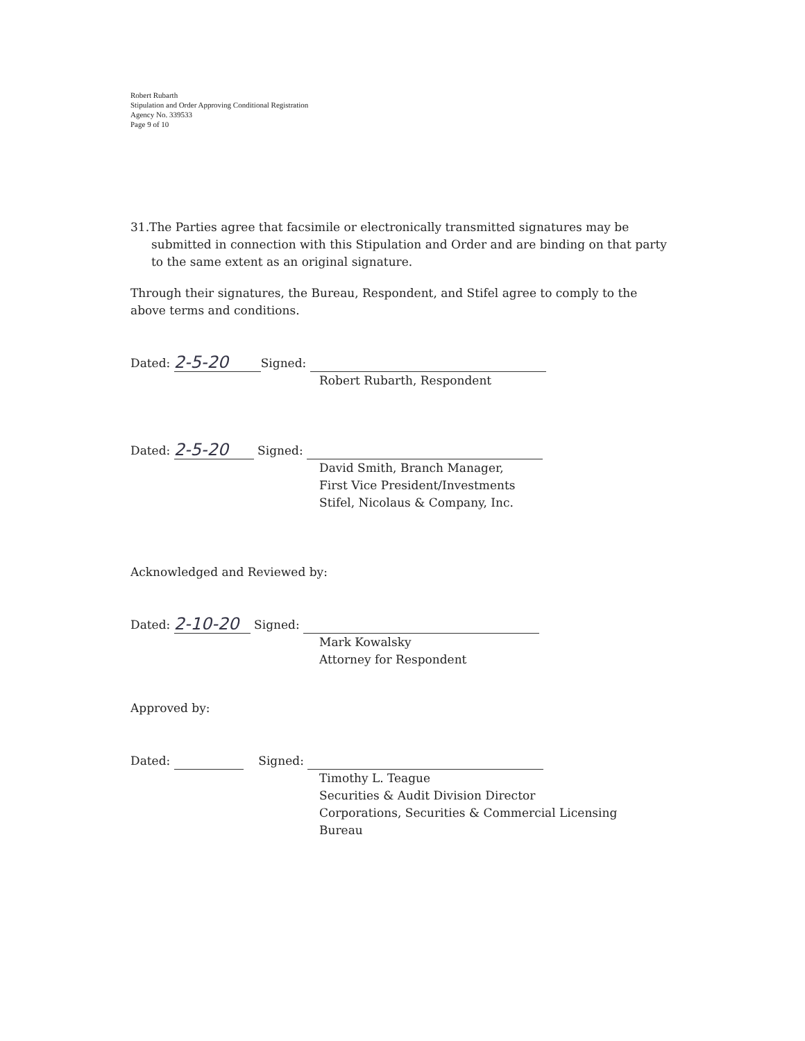Robert Rubarth
Stipulation and Order Approving Conditional Registration
Agency No. 339533
Page 9 of 10
31. The Parties agree that facsimile or electronically transmitted signatures may be submitted in connection with this Stipulation and Order and are binding on that party to the same extent as an original signature.
Through their signatures, the Bureau, Respondent, and Stifel agree to comply to the above terms and conditions.
Dated: 2-5-20 Signed:
Robert Rubarth, Respondent
Dated: 2-5-20 Signed:
David Smith, Branch Manager,
First Vice President/Investments
Stifel, Nicolaus & Company, Inc.
Acknowledged and Reviewed by:
Dated: 2-10-20 Signed:
Mark Kowalsky
Attorney for Respondent
Approved by:
Dated: Signed:
Timothy L. Teague
Securities & Audit Division Director
Corporations, Securities & Commercial Licensing
Bureau